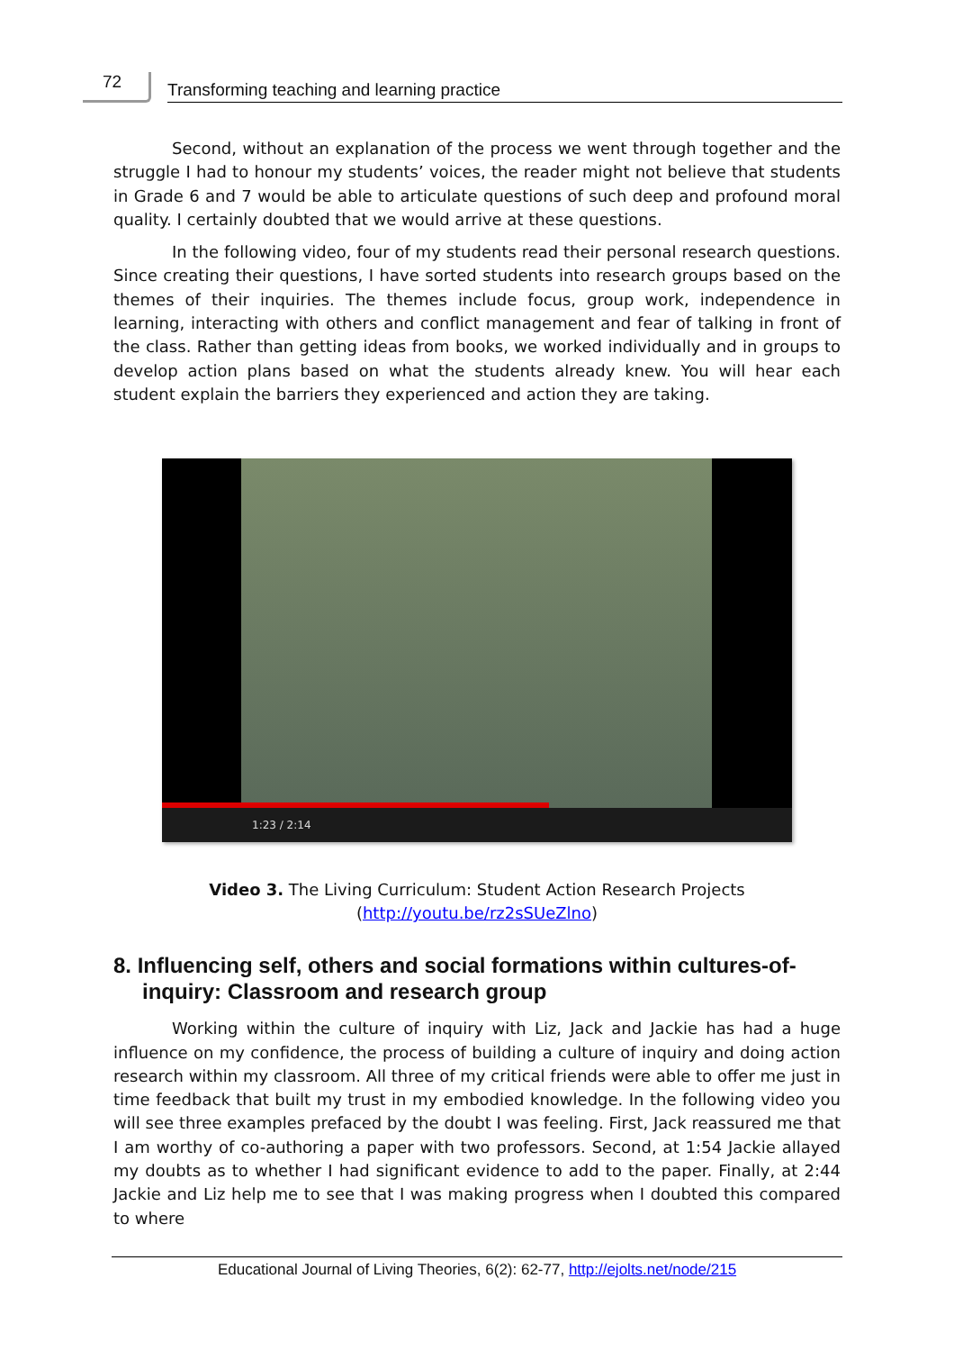72
Transforming teaching and learning practice
Second, without an explanation of the process we went through together and the struggle I had to honour my students’ voices, the reader might not believe that students in Grade 6 and 7 would be able to articulate questions of such deep and profound moral quality. I certainly doubted that we would arrive at these questions.
In the following video, four of my students read their personal research questions. Since creating their questions, I have sorted students into research groups based on the themes of their inquiries. The themes include focus, group work, independence in learning, interacting with others and conflict management and fear of talking in front of the class. Rather than getting ideas from books, we worked individually and in groups to develop action plans based on what the students already knew. You will hear each student explain the barriers they experienced and action they are taking.
1:23 / 2:14
Video 3. The Living Curriculum: Student Action Research Projects
(http://youtu.be/rz2sSUeZlno)
8. Influencing self, others and social formations within cultures-of-inquiry: Classroom and research group
Working within the culture of inquiry with Liz, Jack and Jackie has had a huge influence on my confidence, the process of building a culture of inquiry and doing action research within my classroom. All three of my critical friends were able to offer me just in time feedback that built my trust in my embodied knowledge. In the following video you will see three examples prefaced by the doubt I was feeling. First, Jack reassured me that I am worthy of co-authoring a paper with two professors. Second, at 1:54 Jackie allayed my doubts as to whether I had significant evidence to add to the paper. Finally, at 2:44 Jackie and Liz help me to see that I was making progress when I doubted this compared to where
Educational Journal of Living Theories, 6(2): 62-77, http://ejolts.net/node/215